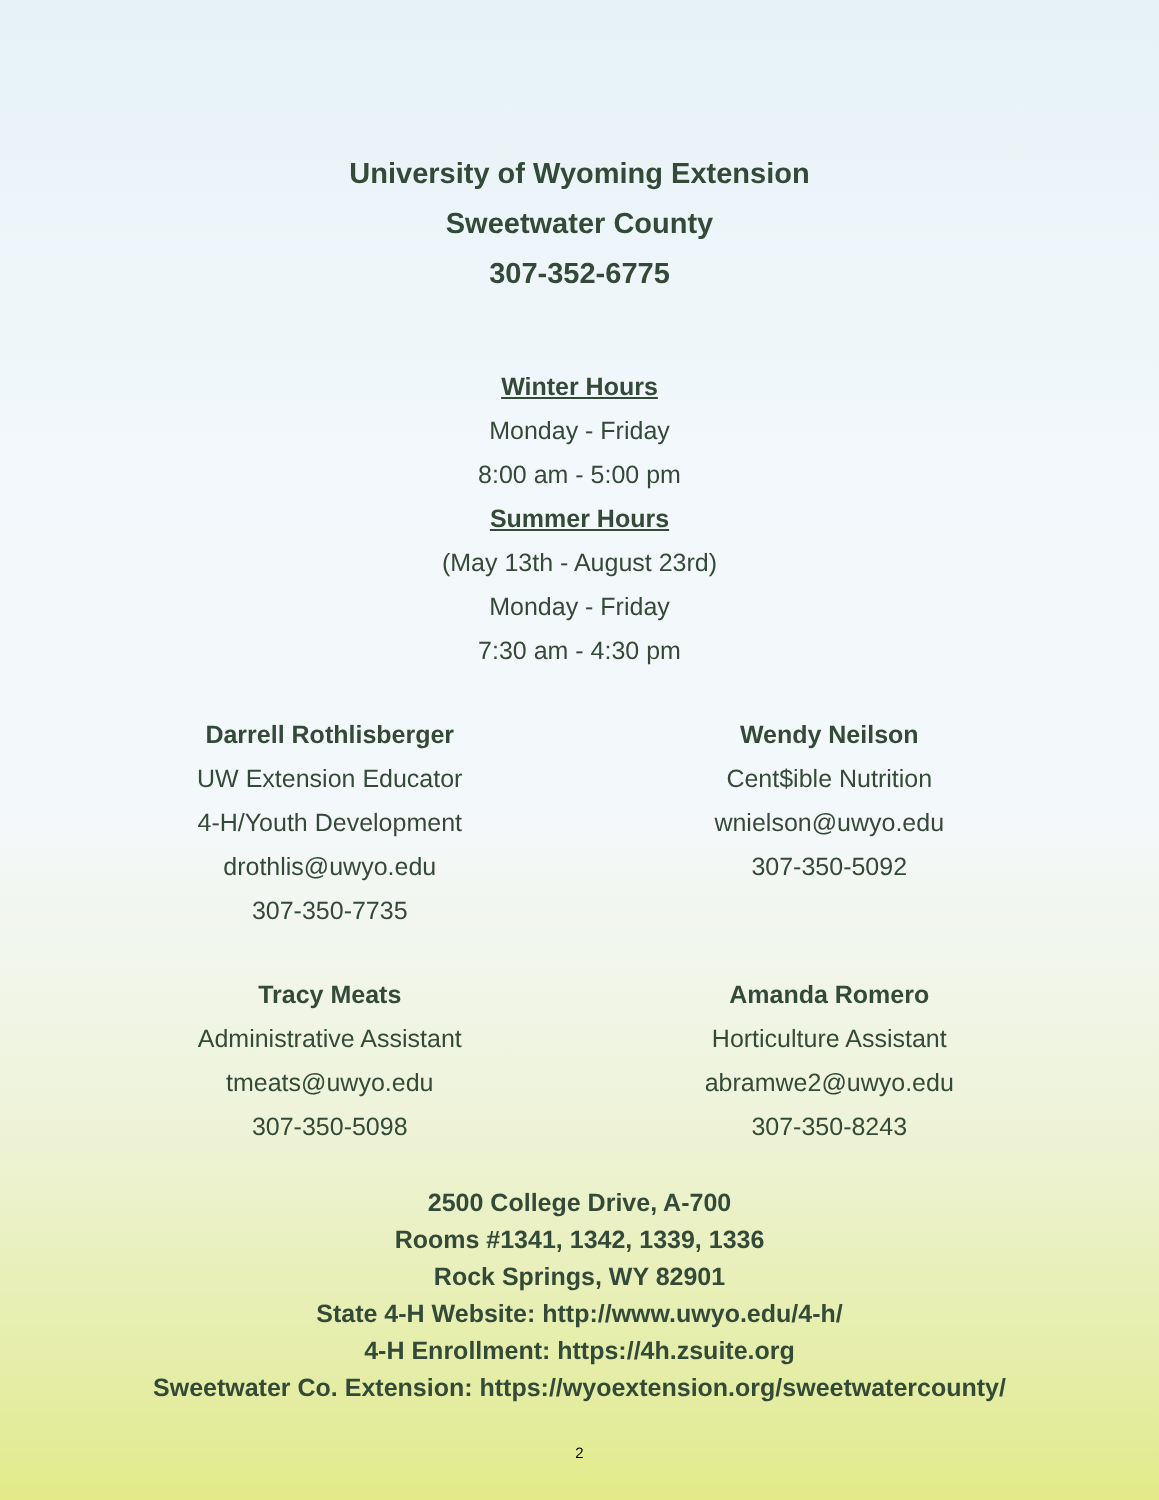University of Wyoming Extension
Sweetwater County
307-352-6775
Winter Hours
Monday - Friday
8:00 am - 5:00 pm
Summer Hours
(May 13th - August 23rd)
Monday - Friday
7:30 am - 4:30 pm
Darrell Rothlisberger
UW Extension Educator
4-H/Youth Development
drothlis@uwyo.edu
307-350-7735
Wendy Neilson
Cent$ible Nutrition
wnielson@uwyo.edu
307-350-5092
Tracy Meats
Administrative Assistant
tmeats@uwyo.edu
307-350-5098
Amanda Romero
Horticulture Assistant
abramwe2@uwyo.edu
307-350-8243
2500 College Drive, A-700
Rooms #1341, 1342, 1339, 1336
Rock Springs, WY 82901
State 4-H Website: http://www.uwyo.edu/4-h/
4-H Enrollment: https://4h.zsuite.org
Sweetwater Co. Extension: https://wyoextension.org/sweetwatercounty/
2